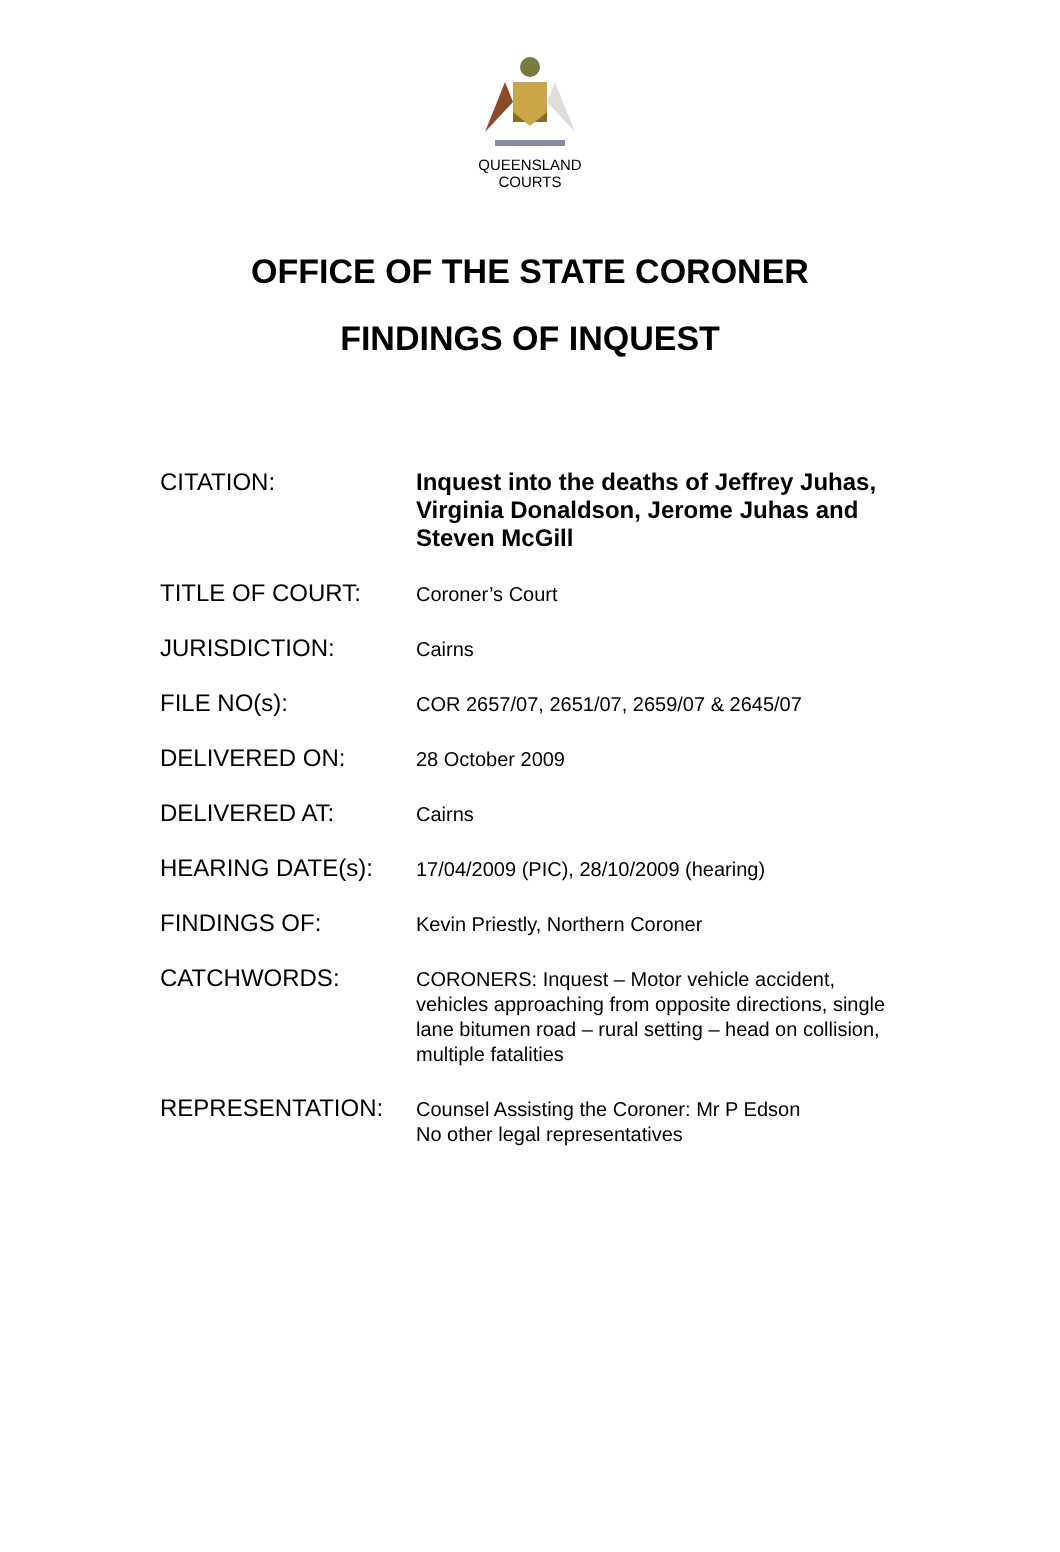QUEENSLAND
COURTS
OFFICE OF THE STATE CORONER
FINDINGS OF INQUEST
| CITATION: | Inquest into the deaths of Jeffrey Juhas, Virginia Donaldson, Jerome Juhas and Steven McGill |
| TITLE OF COURT: | Coroner’s Court |
| JURISDICTION: | Cairns |
| FILE NO(s): | COR 2657/07, 2651/07, 2659/07 & 2645/07 |
| DELIVERED ON: | 28 October 2009 |
| DELIVERED AT: | Cairns |
| HEARING DATE(s): | 17/04/2009 (PIC), 28/10/2009 (hearing) |
| FINDINGS OF: | Kevin Priestly, Northern Coroner |
| CATCHWORDS: | CORONERS: Inquest – Motor vehicle accident, vehicles approaching from opposite directions, single lane bitumen road – rural setting – head on collision, multiple fatalities |
| REPRESENTATION: | Counsel Assisting the Coroner: Mr P Edson No other legal representatives |